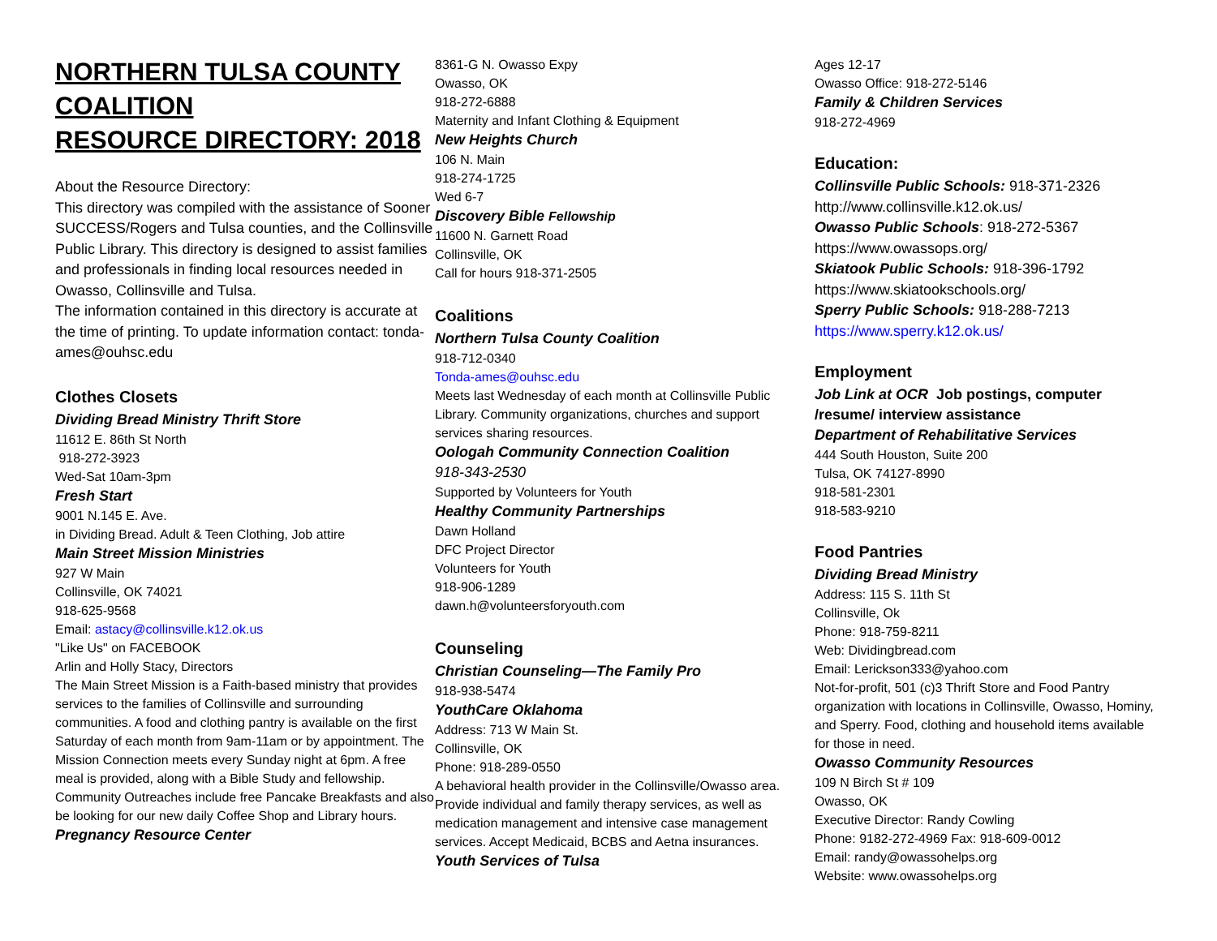NORTHERN TULSA COUNTY COALITION
RESOURCE DIRECTORY: 2018
About the Resource Directory:
This directory was compiled with the assistance of Sooner SUCCESS/Rogers and Tulsa counties, and the Collinsville Public Library. This directory is designed to assist families and professionals in finding local resources needed in Owasso, Collinsville and Tulsa.
The information contained in this directory is accurate at the time of printing. To update information contact: tonda-ames@ouhsc.edu
Clothes Closets
Dividing Bread Ministry Thrift Store
11612 E. 86th St North
918-272-3923
Wed-Sat 10am-3pm
Fresh Start
9001 N.145 E. Ave.
in Dividing Bread. Adult & Teen Clothing, Job attire
Main Street Mission Ministries
927 W Main
Collinsville, OK 74021
918-625-9568
Email: astacy@collinsville.k12.ok.us
"Like Us" on FACEBOOK
Arlin and Holly Stacy, Directors
The Main Street Mission is a Faith-based ministry that provides services to the families of Collinsville and surrounding communities. A food and clothing pantry is available on the first Saturday of each month from 9am-11am or by appointment. The Mission Connection meets every Sunday night at 6pm. A free meal is provided, along with a Bible Study and fellowship. Community Outreaches include free Pancake Breakfasts and also be looking for our new daily Coffee Shop and Library hours.
Pregnancy Resource Center
8361-G N. Owasso Expy
Owasso, OK
918-272-6888
Maternity and Infant Clothing & Equipment
New Heights Church
106 N. Main
918-274-1725
Wed 6-7
Discovery Bible Fellowship
11600 N. Garnett Road
Collinsville, OK
Call for hours 918-371-2505
Coalitions
Northern Tulsa County Coalition
918-712-0340
Tonda-ames@ouhsc.edu
Meets last Wednesday of each month at Collinsville Public Library. Community organizations, churches and support services sharing resources.
Oologah Community Connection Coalition
918-343-2530
Supported by Volunteers for Youth
Healthy Community Partnerships
Dawn Holland
DFC Project Director
Volunteers for Youth
918-906-1289
dawn.h@volunteersforyouth.com
Counseling
Christian Counseling—The Family Pro
918-938-5474
YouthCare Oklahoma
Address: 713 W Main St.
Collinsville, OK
Phone: 918-289-0550
A behavioral health provider in the Collinsville/Owasso area. Provide individual and family therapy services, as well as medication management and intensive case management services. Accept Medicaid, BCBS and Aetna insurances.
Youth Services of Tulsa
Ages 12-17
Owasso Office: 918-272-5146
Family & Children Services
918-272-4969
Education:
Collinsville Public Schools: 918-371-2326
http://www.collinsville.k12.ok.us/
Owasso Public Schools: 918-272-5367
https://www.owassops.org/
Skiatook Public Schools: 918-396-1792
https://www.skiatookschools.org/
Sperry Public Schools: 918-288-7213
https://www.sperry.k12.ok.us/
Employment
Job Link at OCR Job postings, computer /resume/ interview assistance
Department of Rehabilitative Services
444 South Houston, Suite 200
Tulsa, OK 74127-8990
918-581-2301
918-583-9210
Food Pantries
Dividing Bread Ministry
Address: 115 S. 11th St
Collinsville, Ok
Phone: 918-759-8211
Web: Dividingbread.com
Email: Lerickson333@yahoo.com
Not-for-profit, 501 (c)3 Thrift Store and Food Pantry organization with locations in Collinsville, Owasso, Hominy, and Sperry. Food, clothing and household items available for those in need.
Owasso Community Resources
109 N Birch St # 109
Owasso, OK
Executive Director: Randy Cowling
Phone: 9182-272-4969 Fax: 918-609-0012
Email: randy@owassohelps.org
Website: www.owassohelps.org